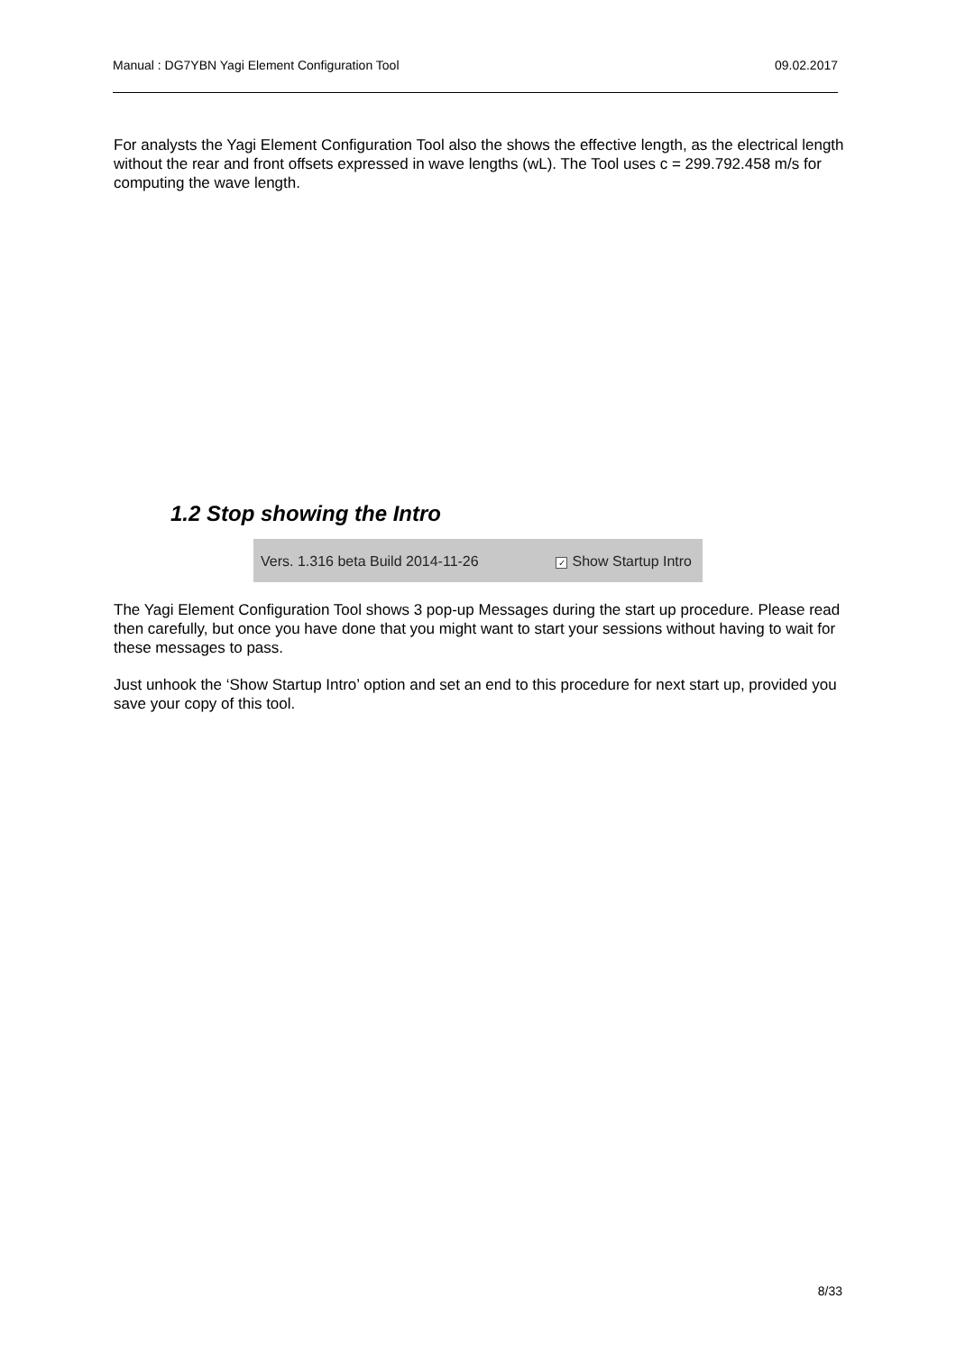Manual : DG7YBN Yagi Element Configuration Tool 09.02.2017
For analysts the Yagi Element Configuration Tool also the shows the effective length, as the electrical length without the rear and front offsets expressed in wave lengths (wL). The Tool uses c = 299.792.458 m/s for computing the wave length.
1.2 Stop showing the Intro
Vers. 1.316 beta Build 2014-11-26 ✓ Show Startup Intro
The Yagi Element Configuration Tool shows 3 pop-up Messages during the start up procedure. Please read then carefully, but once you have done that you might want to start your sessions without having to wait for these messages to pass.
Just unhook the ‘Show Startup Intro’ option and set an end to this procedure for next start up, provided you save your copy of this tool.
8/33